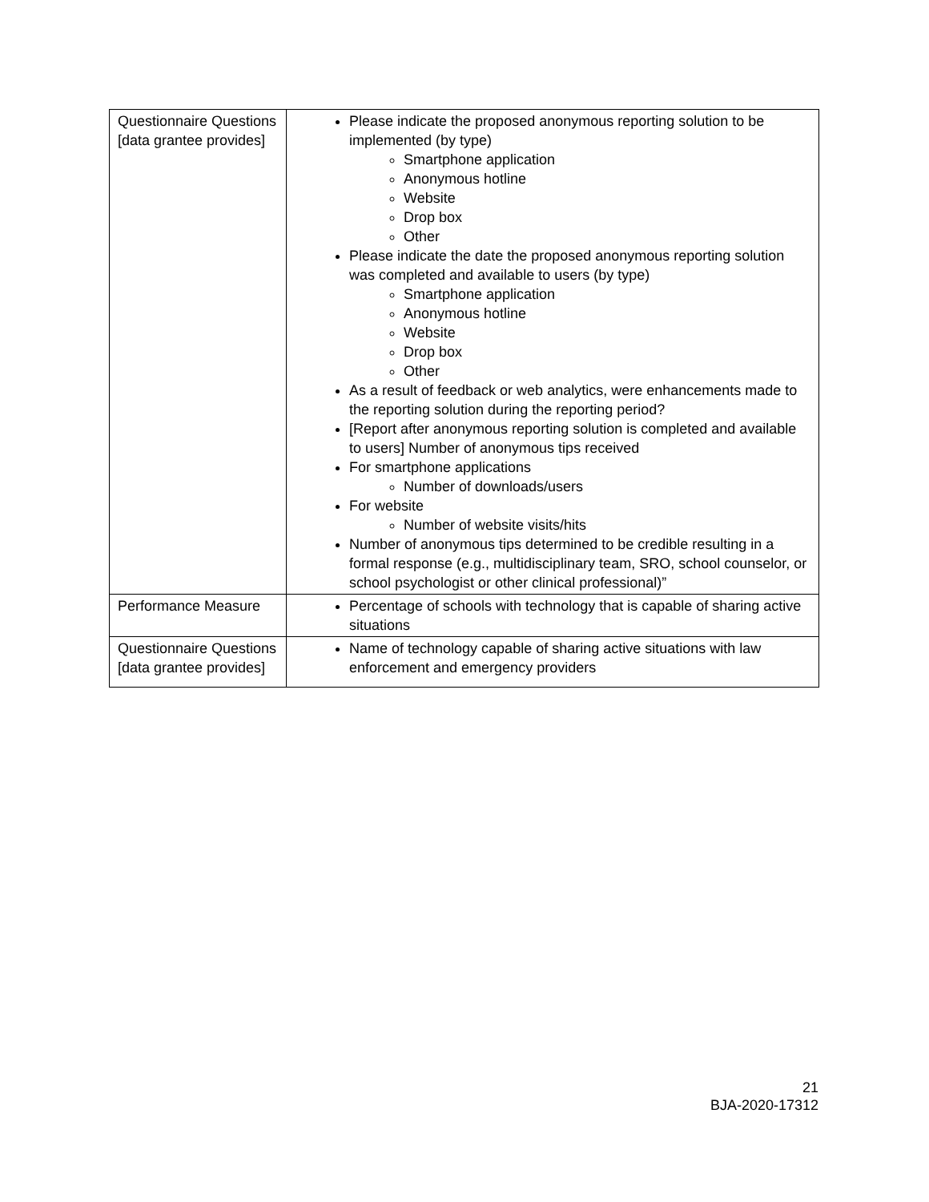| Questionnaire Questions [data grantee provides] | Please indicate the proposed anonymous reporting solution to be implemented (by type) Smartphone application Anonymous hotline Website Drop box Other Please indicate the date the proposed anonymous reporting solution was completed and available to users (by type) Smartphone application Anonymous hotline Website Drop box Other As a result of feedback or web analytics, were enhancements made to the reporting solution during the reporting period? [Report after anonymous reporting solution is completed and available to users] Number of anonymous tips received For smartphone applications Number of downloads/users For website Number of website visits/hits Number of anonymous tips determined to be credible resulting in a formal response (e.g., multidisciplinary team, SRO, school counselor, or school psychologist or other clinical professional)” |
| Performance Measure | Percentage of schools with technology that is capable of sharing active situations |
| Questionnaire Questions [data grantee provides] | Name of technology capable of sharing active situations with law enforcement and emergency providers |
21
BJA-2020-17312